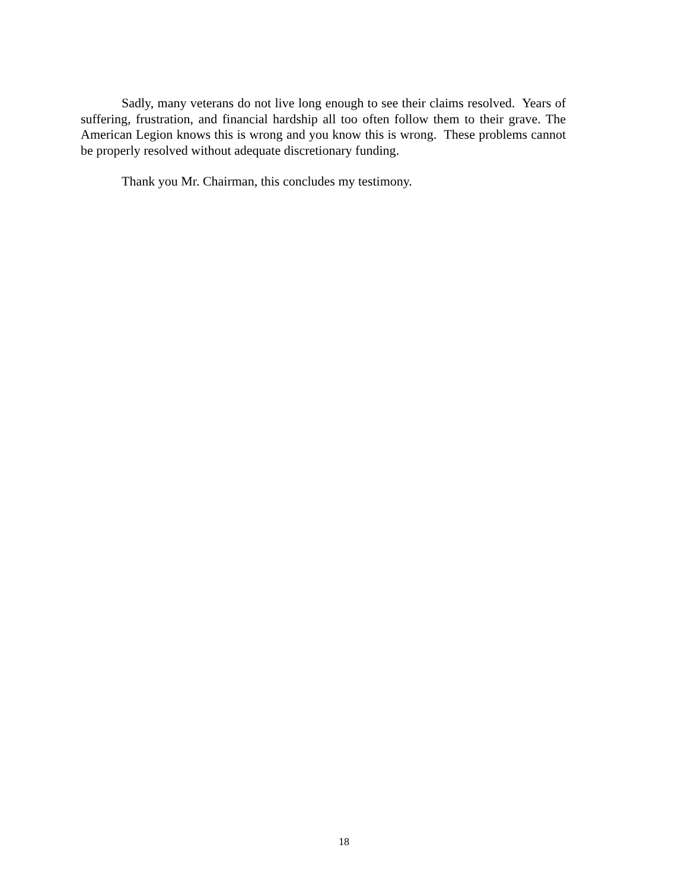Sadly, many veterans do not live long enough to see their claims resolved. Years of suffering, frustration, and financial hardship all too often follow them to their grave. The American Legion knows this is wrong and you know this is wrong. These problems cannot be properly resolved without adequate discretionary funding.
Thank you Mr. Chairman, this concludes my testimony.
18